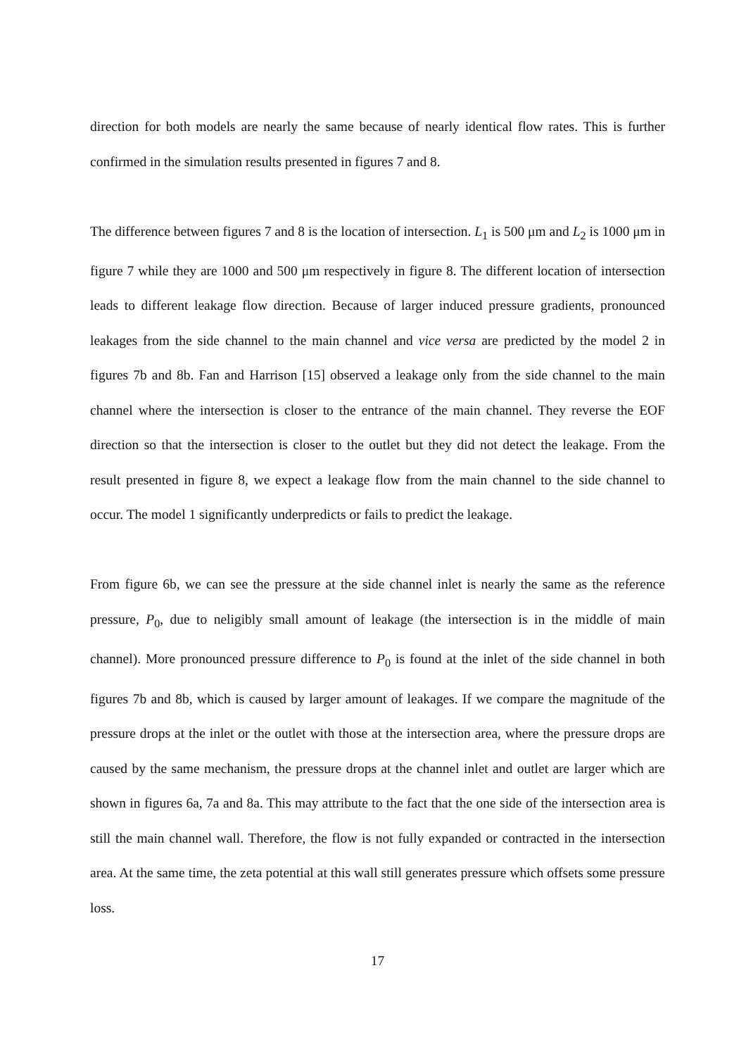direction for both models are nearly the same because of nearly identical flow rates. This is further confirmed in the simulation results presented in figures 7 and 8.
The difference between figures 7 and 8 is the location of intersection. L<sub>1</sub> is 500 μm and L<sub>2</sub> is 1000 μm in figure 7 while they are 1000 and 500 μm respectively in figure 8. The different location of intersection leads to different leakage flow direction. Because of larger induced pressure gradients, pronounced leakages from the side channel to the main channel and vice versa are predicted by the model 2 in figures 7b and 8b. Fan and Harrison [15] observed a leakage only from the side channel to the main channel where the intersection is closer to the entrance of the main channel. They reverse the EOF direction so that the intersection is closer to the outlet but they did not detect the leakage. From the result presented in figure 8, we expect a leakage flow from the main channel to the side channel to occur. The model 1 significantly underpredicts or fails to predict the leakage.
From figure 6b, we can see the pressure at the side channel inlet is nearly the same as the reference pressure, P<sub>0</sub>, due to neligibly small amount of leakage (the intersection is in the middle of main channel). More pronounced pressure difference to P<sub>0</sub> is found at the inlet of the side channel in both figures 7b and 8b, which is caused by larger amount of leakages. If we compare the magnitude of the pressure drops at the inlet or the outlet with those at the intersection area, where the pressure drops are caused by the same mechanism, the pressure drops at the channel inlet and outlet are larger which are shown in figures 6a, 7a and 8a. This may attribute to the fact that the one side of the intersection area is still the main channel wall. Therefore, the flow is not fully expanded or contracted in the intersection area. At the same time, the zeta potential at this wall still generates pressure which offsets some pressure loss.
17